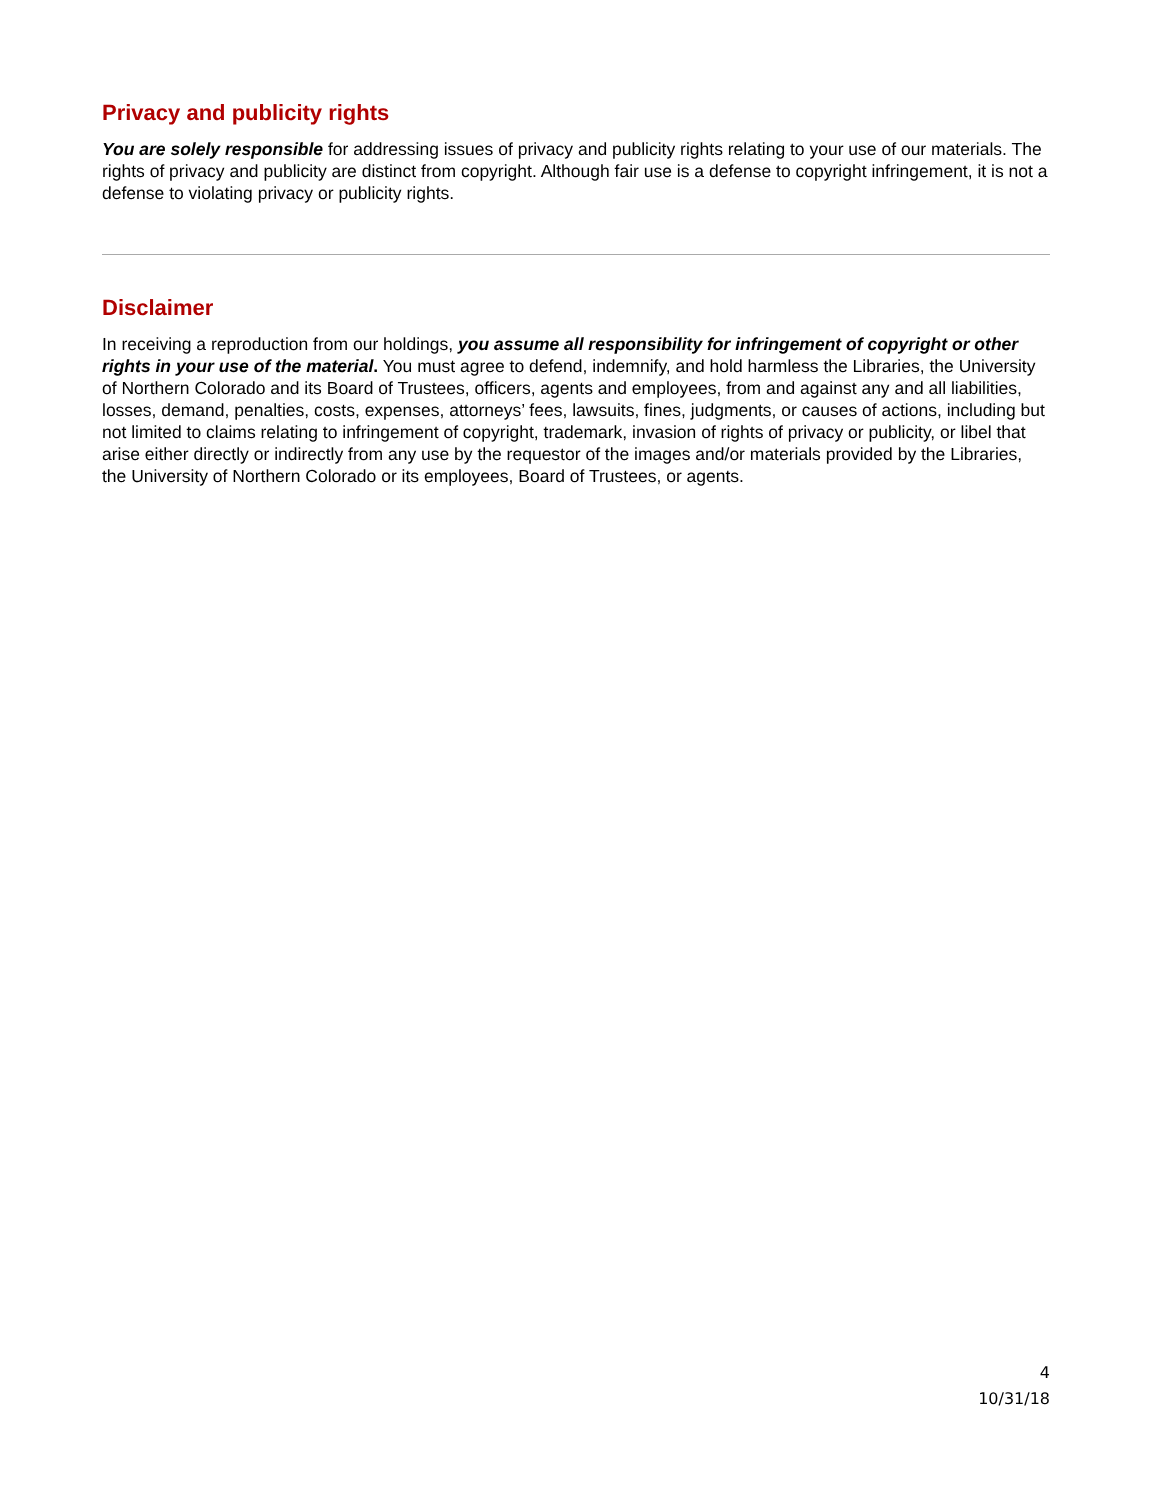Privacy and publicity rights
You are solely responsible for addressing issues of privacy and publicity rights relating to your use of our materials. The rights of privacy and publicity are distinct from copyright. Although fair use is a defense to copyright infringement, it is not a defense to violating privacy or publicity rights.
Disclaimer
In receiving a reproduction from our holdings, you assume all responsibility for infringement of copyright or other rights in your use of the material. You must agree to defend, indemnify, and hold harmless the Libraries, the University of Northern Colorado and its Board of Trustees, officers, agents and employees, from and against any and all liabilities, losses, demand, penalties, costs, expenses, attorneys’ fees, lawsuits, fines, judgments, or causes of actions, including but not limited to claims relating to infringement of copyright, trademark, invasion of rights of privacy or publicity, or libel that arise either directly or indirectly from any use by the requestor of the images and/or materials provided by the Libraries, the University of Northern Colorado or its employees, Board of Trustees, or agents.
4
10/31/18